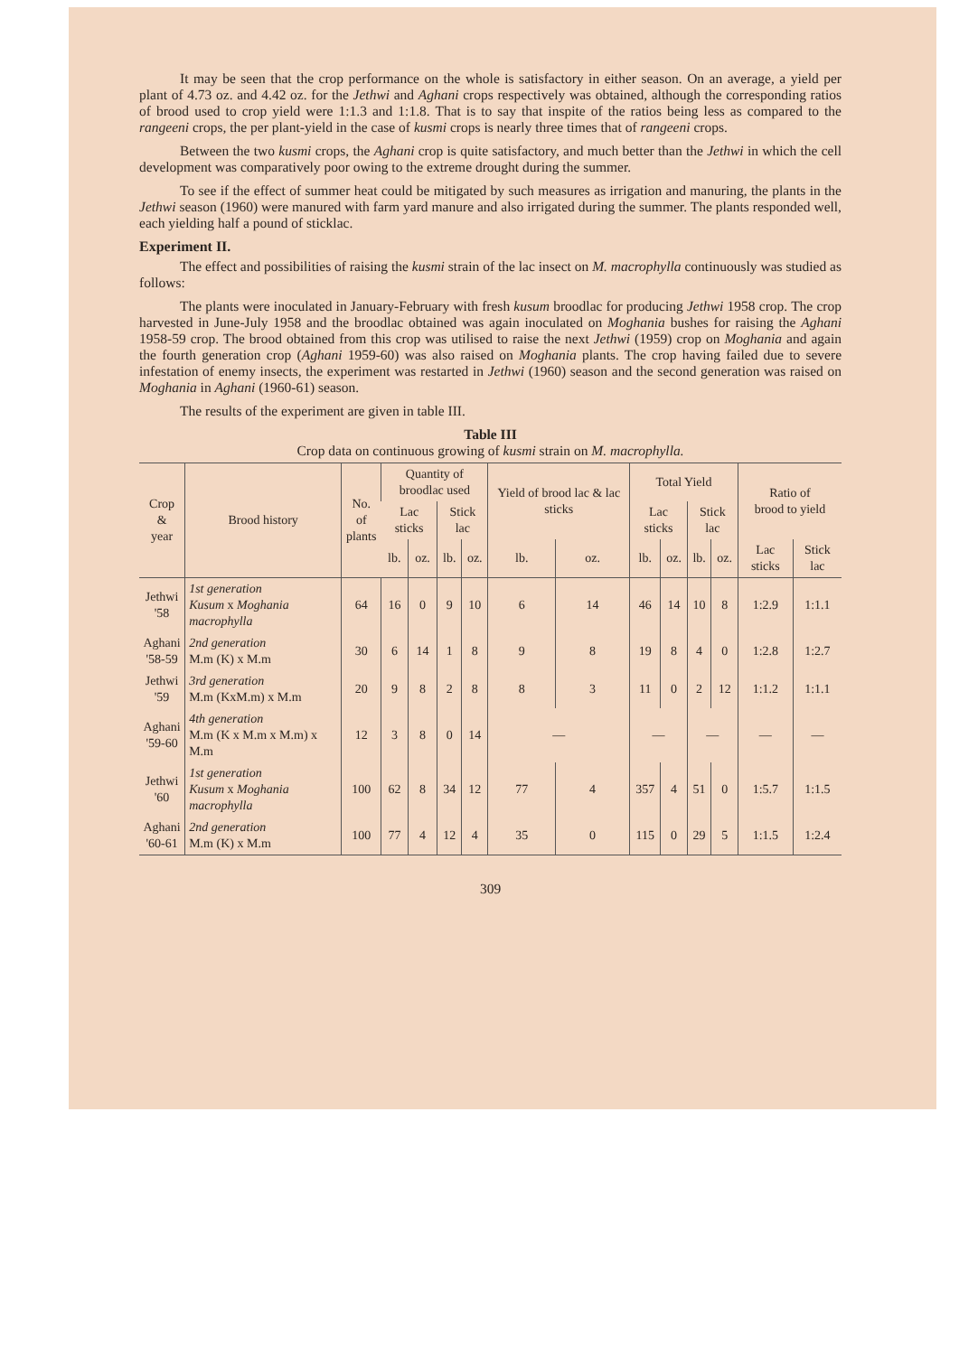It may be seen that the crop performance on the whole is satisfactory in either season. On an average, a yield per plant of 4.73 oz. and 4.42 oz. for the Jethwi and Aghani crops respectively was obtained, although the corresponding ratios of brood used to crop yield were 1:1.3 and 1:1.8. That is to say that inspite of the ratios being less as compared to the rangeeni crops, the per plant-yield in the case of kusmi crops is nearly three times that of rangeeni crops.
Between the two kusmi crops, the Aghani crop is quite satisfactory, and much better than the Jethwi in which the cell development was comparatively poor owing to the extreme drought during the summer.
To see if the effect of summer heat could be mitigated by such measures as irrigation and manuring, the plants in the Jethwi season (1960) were manured with farm yard manure and also irrigated during the summer. The plants responded well, each yielding half a pound of sticklac.
Experiment II.
The effect and possibilities of raising the kusmi strain of the lac insect on M. macrophylla continuously was studied as follows:
The plants were inoculated in January-February with fresh kusum broodlac for producing Jethwi 1958 crop. The crop harvested in June-July 1958 and the broodlac obtained was again inoculated on Moghania bushes for raising the Aghani 1958-59 crop. The brood obtained from this crop was utilised to raise the next Jethwi (1959) crop on Moghania and again the fourth generation crop (Aghani 1959-60) was also raised on Moghania plants. The crop having failed due to severe infestation of enemy insects, the experiment was restarted in Jethwi (1960) season and the second generation was raised on Moghania in Aghani (1960-61) season.
The results of the experiment are given in table III.
Table III
Crop data on continuous growing of kusmi strain on M. macrophylla.
| Crop & year | Brood history | No. of plants | Quantity of broodlac used | | | | Yield of brood lac & lac sticks | | Total Yield | | | | Ratio of brood to yield | |
| --- | --- | --- | --- | --- | --- | --- | --- | --- | --- | --- | --- | --- | --- | --- |
| | | | Lac sticks | | Stick lac | | | | Lac sticks | | Stick lac | | | |
| | | | lb. | oz. | lb. | oz. | lb. | oz. | lb. | oz. | lb. | oz. | Lac sticks | Stick lac |
| Jethwi '58 | 1st generation Kusum x Moghania macrophylla | 64 | 16 | 0 | 9 | 10 | 6 | 14 | 46 | 14 | 10 | 8 | 1:2.9 | 1:1.1 |
| Aghani '58-59 | 2nd generation M.m (K) x M.m | 30 | 6 | 14 | 1 | 8 | 9 | 8 | 19 | 8 | 4 | 0 | 1:2.8 | 1:2.7 |
| Jethwi '59 | 3rd generation M.m (KxM.m) x M.m | 20 | 9 | 8 | 2 | 8 | 8 | 3 | 11 | 0 | 2 | 12 | 1:1.2 | 1:1.1 |
| Aghani '59-60 | 4th generation M.m (K x M.m x M.m) x M.m | 12 | 3 | 8 | 0 | 14 | — | | — | | — | | — | — |
| Jethwi '60 | 1st generation Kusum x Moghania macrophylla | 100 | 62 | 8 | 34 | 12 | 77 | 4 | 357 | 4 | 51 | 0 | 1:5.7 | 1:1.5 |
| Aghani '60-61 | 2nd generation M.m (K) x M.m | 100 | 77 | 4 | 12 | 4 | 35 | 0 | 115 | 0 | 29 | 5 | 1:1.5 | 1:2.4 |
309